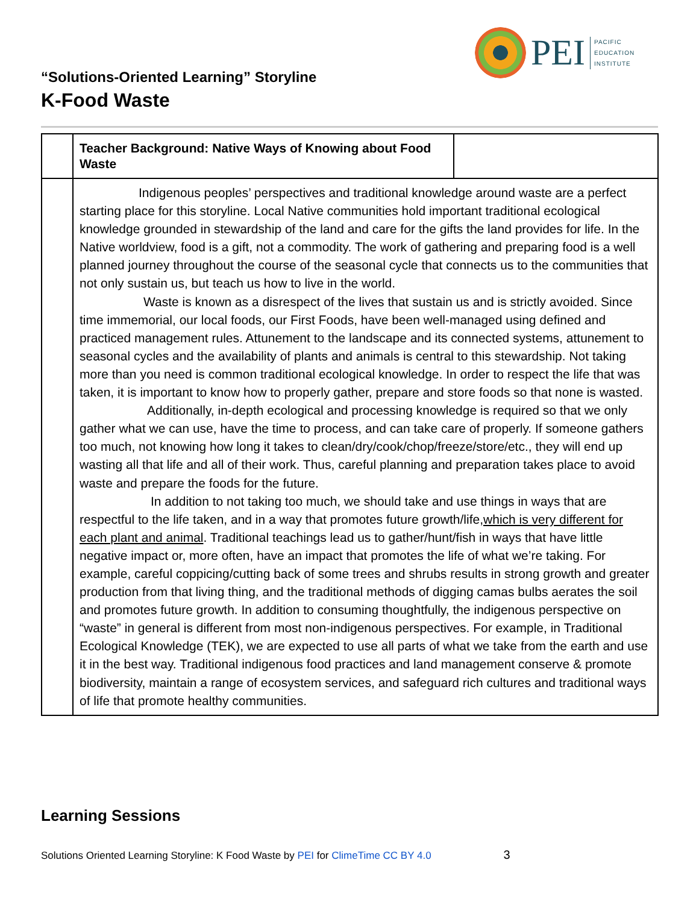PEI
PACIFIC
EDUCATION
INSTITUTE
“Solutions-Oriented Learning” Storyline
K-Food Waste
| | Teacher Background: Native Ways of Knowing about Food Waste | |
| | Indigenous peoples’ perspectives and traditional knowledge around waste are a perfect starting place for this storyline. Local Native communities hold important traditional ecological knowledge grounded in stewardship of the land and care for the gifts the land provides for life. In the Native worldview, food is a gift, not a commodity. The work of gathering and preparing food is a well planned journey throughout the course of the seasonal cycle that connects us to the communities that not only sustain us, but teach us how to live in the world. Waste is known as a disrespect of the lives that sustain us and is strictly avoided. Since time immemorial, our local foods, our First Foods, have been well-managed using defined and practiced management rules. Attunement to the landscape and its connected systems, attunement to seasonal cycles and the availability of plants and animals is central to this stewardship. Not taking more than you need is common traditional ecological knowledge. In order to respect the life that was taken, it is important to know how to properly gather, prepare and store foods so that none is wasted. Additionally, in-depth ecological and processing knowledge is required so that we only gather what we can use, have the time to process, and can take care of properly. If someone gathers too much, not knowing how long it takes to clean/dry/cook/chop/freeze/store/etc., they will end up wasting all that life and all of their work. Thus, careful planning and preparation takes place to avoid waste and prepare the foods for the future. In addition to not taking too much, we should take and use things in ways that are respectful to the life taken, and in a way that promotes future growth/life, which is very different for each plant and animal . Traditional teachings lead us to gather/hunt/fish in ways that have little negative impact or, more often, have an impact that promotes the life of what we’re taking. For example, careful coppicing/cutting back of some trees and shrubs results in strong growth and greater production from that living thing, and the traditional methods of digging camas bulbs aerates the soil and promotes future growth. In addition to consuming thoughtfully, the indigenous perspective on “waste” in general is different from most non-indigenous perspectives. For example, in Traditional Ecological Knowledge (TEK), we are expected to use all parts of what we take from the earth and use it in the best way. Traditional indigenous food practices and land management conserve & promote biodiversity, maintain a range of ecosystem services, and safeguard rich cultures and traditional ways of life that promote healthy communities. | |
Learning Sessions
Solutions Oriented Learning Storyline: K Food Waste by PEI for ClimeTime CC BY 4.0 3